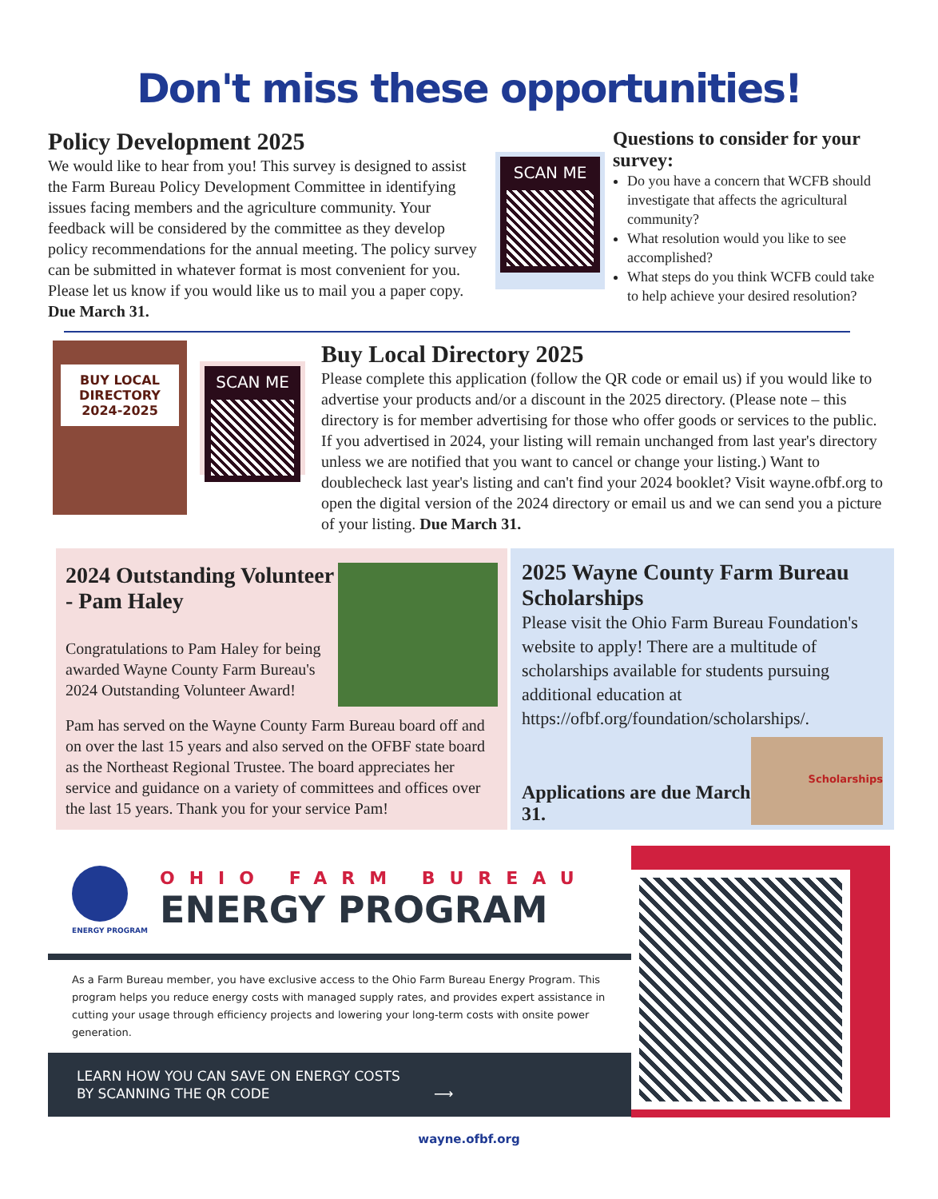Don't miss these opportunities!
Policy Development 2025
We would like to hear from you! This survey is designed to assist the Farm Bureau Policy Development Committee in identifying issues facing members and the agriculture community. Your feedback will be considered by the committee as they develop policy recommendations for the annual meeting. The policy survey can be submitted in whatever format is most convenient for you. Please let us know if you would like us to mail you a paper copy. Due March 31.
SCAN ME
Questions to consider for your survey:
Do you have a concern that WCFB should investigate that affects the agricultural community?
What resolution would you like to see accomplished?
What steps do you think WCFB could take to help achieve your desired resolution?
BUY LOCAL DIRECTORY
2024-2025
SCAN ME
Buy Local Directory 2025
Please complete this application (follow the QR code or email us) if you would like to advertise your products and/or a discount in the 2025 directory. (Please note – this directory is for member advertising for those who offer goods or services to the public. If you advertised in 2024, your listing will remain unchanged from last year's directory unless we are notified that you want to cancel or change your listing.) Want to doublecheck last year's listing and can't find your 2024 booklet? Visit wayne.ofbf.org to open the digital version of the 2024 directory or email us and we can send you a picture of your listing. Due March 31.
2024 Outstanding Volunteer - Pam Haley
Congratulations to Pam Haley for being awarded Wayne County Farm Bureau's 2024 Outstanding Volunteer Award!
Pam has served on the Wayne County Farm Bureau board off and on over the last 15 years and also served on the OFBF state board as the Northeast Regional Trustee. The board appreciates her service and guidance on a variety of committees and offices over the last 15 years. Thank you for your service Pam!
2025 Wayne County Farm Bureau Scholarships
Please visit the Ohio Farm Bureau Foundation's website to apply! There are a multitude of scholarships available for students pursuing additional education at https://ofbf.org/foundation/scholarships/.
Applications are due March 31.
Scholarships
ENERGY PROGRAM
OHIO FARM BUREAU
ENERGY PROGRAM
As a Farm Bureau member, you have exclusive access to the Ohio Farm Bureau Energy Program. This program helps you reduce energy costs with managed supply rates, and provides expert assistance in cutting your usage through efficiency projects and lowering your long-term costs with onsite power generation.
LEARN HOW YOU CAN SAVE ON ENERGY COSTS
BY SCANNING THE QR CODE ⟶
wayne.ofbf.org